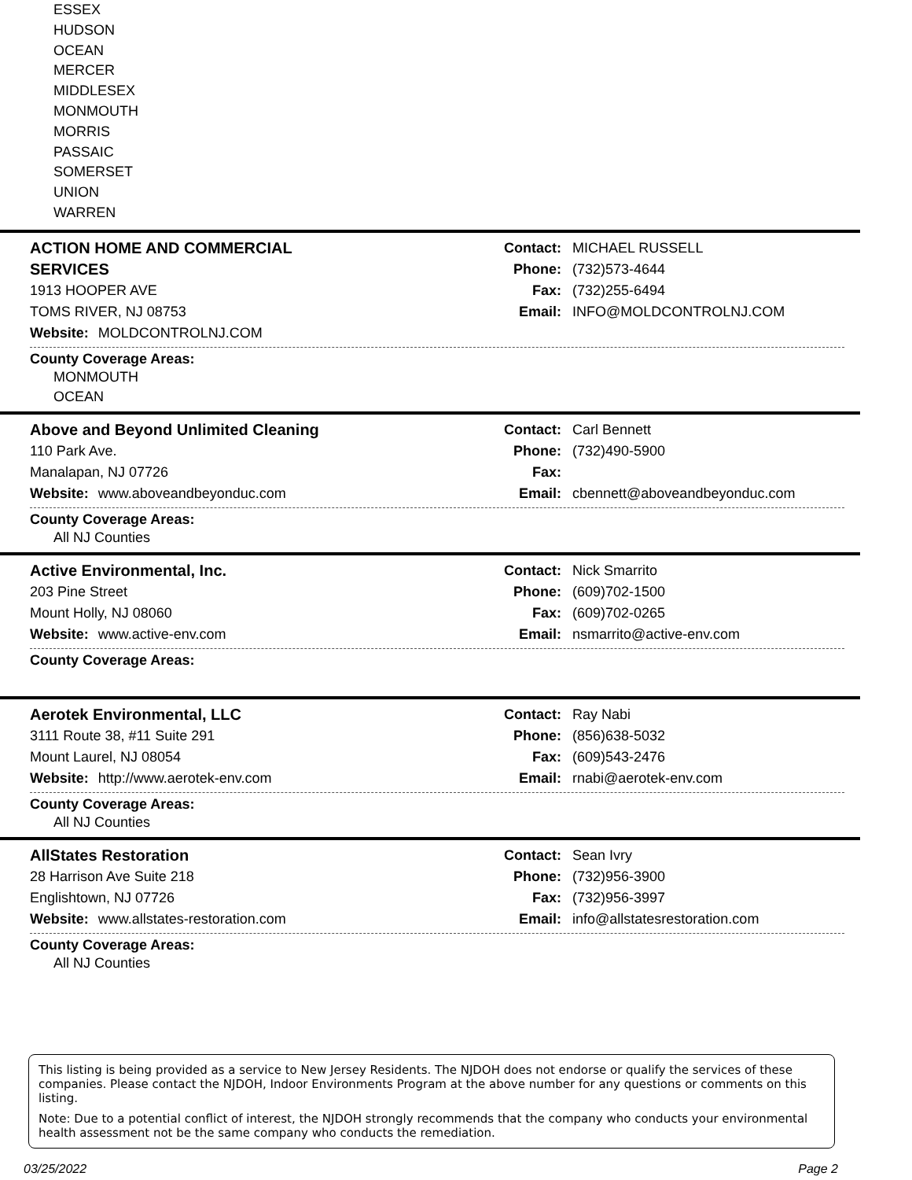ESSEX
HUDSON
OCEAN
MERCER
MIDDLESEX
MONMOUTH
MORRIS
PASSAIC
SOMERSET
UNION
WARREN
ACTION HOME AND COMMERCIAL
SERVICES
1913 HOOPER AVE
TOMS RIVER, NJ 08753
Website: MOLDCONTROLNJ.COM
Contact: MICHAEL RUSSELL
Phone: (732)573-4644
Fax: (732)255-6494
Email: INFO@MOLDCONTROLNJ.COM
County Coverage Areas:
MONMOUTH
OCEAN
Above and Beyond Unlimited Cleaning
110 Park Ave.
Manalapan, NJ 07726
Website: www.aboveandbeyonduc.com
Contact: Carl Bennett
Phone: (732)490-5900
Fax:
Email: cbennett@aboveandbeyonduc.com
County Coverage Areas:
All NJ Counties
Active Environmental, Inc.
203 Pine Street
Mount Holly, NJ 08060
Website: www.active-env.com
Contact: Nick Smarrito
Phone: (609)702-1500
Fax: (609)702-0265
Email: nsmarrito@active-env.com
County Coverage Areas:
Aerotek Environmental, LLC
3111 Route 38, #11 Suite 291
Mount Laurel, NJ 08054
Website: http://www.aerotek-env.com
Contact: Ray Nabi
Phone: (856)638-5032
Fax: (609)543-2476
Email: rnabi@aerotek-env.com
County Coverage Areas:
All NJ Counties
AllStates Restoration
28 Harrison Ave Suite 218
Englishtown, NJ 07726
Website: www.allstates-restoration.com
Contact: Sean Ivry
Phone: (732)956-3900
Fax: (732)956-3997
Email: info@allstatesrestoration.com
County Coverage Areas:
All NJ Counties
This listing is being provided as a service to New Jersey Residents. The NJDOH does not endorse or qualify the services of these companies. Please contact the NJDOH, Indoor Environments Program at the above number for any questions or comments on this listing.
Note: Due to a potential conflict of interest, the NJDOH strongly recommends that the company who conducts your environmental health assessment not be the same company who conducts the remediation.
03/25/2022 Page 2